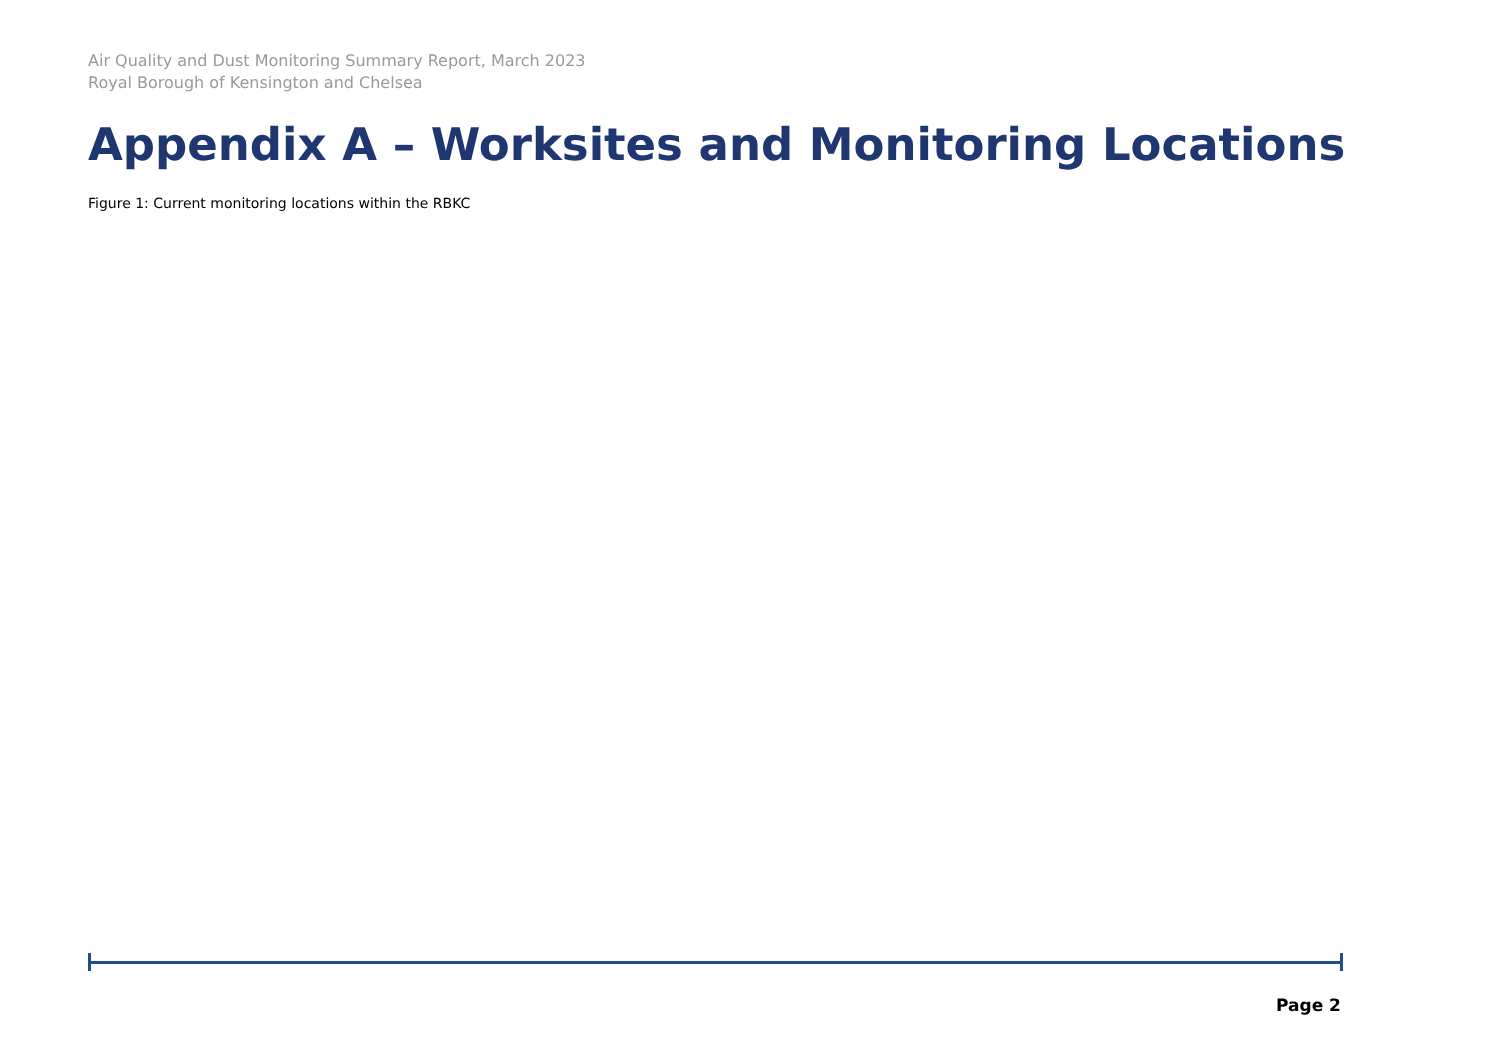Air Quality and Dust Monitoring Summary Report, March 2023
Royal Borough of Kensington and Chelsea
Appendix A – Worksites and Monitoring Locations
Figure 1: Current monitoring locations within the RBKC
Page 2